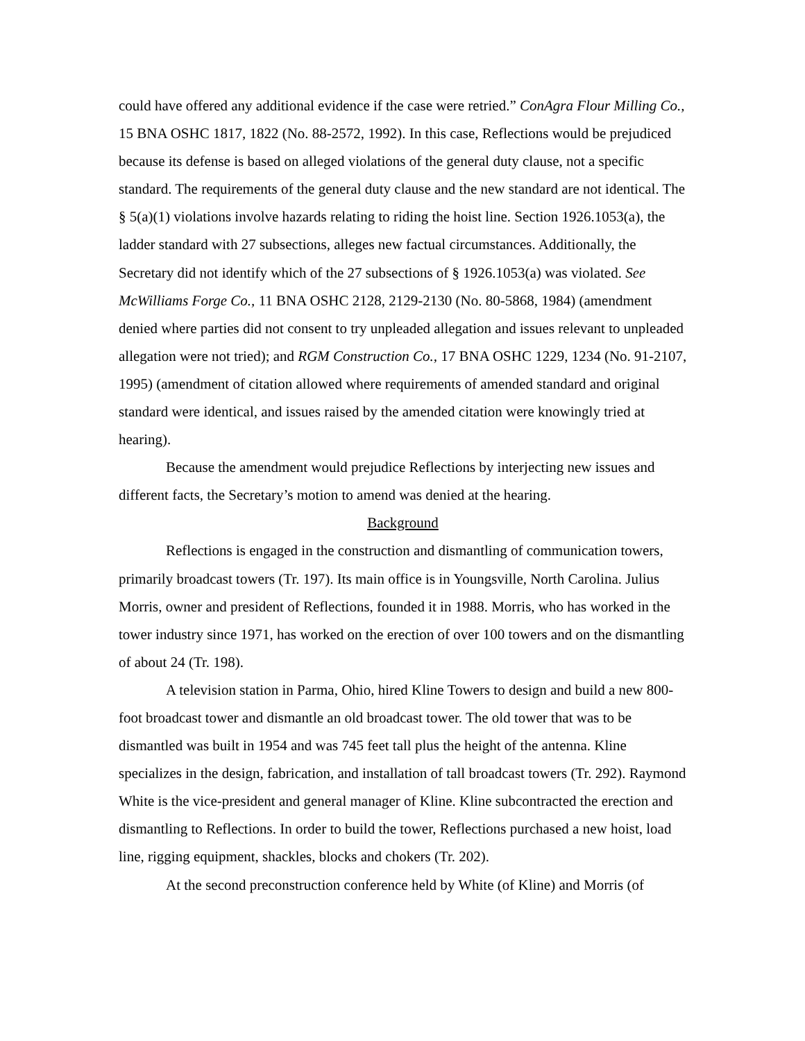could have offered any additional evidence if the case were retried.” ConAgra Flour Milling Co., 15 BNA OSHC 1817, 1822 (No. 88-2572, 1992). In this case, Reflections would be prejudiced because its defense is based on alleged violations of the general duty clause, not a specific standard. The requirements of the general duty clause and the new standard are not identical. The § 5(a)(1) violations involve hazards relating to riding the hoist line. Section 1926.1053(a), the ladder standard with 27 subsections, alleges new factual circumstances. Additionally, the Secretary did not identify which of the 27 subsections of § 1926.1053(a) was violated. See McWilliams Forge Co., 11 BNA OSHC 2128, 2129-2130 (No. 80-5868, 1984) (amendment denied where parties did not consent to try unpleaded allegation and issues relevant to unpleaded allegation were not tried); and RGM Construction Co., 17 BNA OSHC 1229, 1234 (No. 91-2107, 1995) (amendment of citation allowed where requirements of amended standard and original standard were identical, and issues raised by the amended citation were knowingly tried at hearing).
Because the amendment would prejudice Reflections by interjecting new issues and different facts, the Secretary’s motion to amend was denied at the hearing.
Background
Reflections is engaged in the construction and dismantling of communication towers, primarily broadcast towers (Tr. 197). Its main office is in Youngsville, North Carolina. Julius Morris, owner and president of Reflections, founded it in 1988. Morris, who has worked in the tower industry since 1971, has worked on the erection of over 100 towers and on the dismantling of about 24 (Tr. 198).
A television station in Parma, Ohio, hired Kline Towers to design and build a new 800-foot broadcast tower and dismantle an old broadcast tower. The old tower that was to be dismantled was built in 1954 and was 745 feet tall plus the height of the antenna. Kline specializes in the design, fabrication, and installation of tall broadcast towers (Tr. 292). Raymond White is the vice-president and general manager of Kline. Kline subcontracted the erection and dismantling to Reflections. In order to build the tower, Reflections purchased a new hoist, load line, rigging equipment, shackles, blocks and chokers (Tr. 202).
At the second preconstruction conference held by White (of Kline) and Morris (of